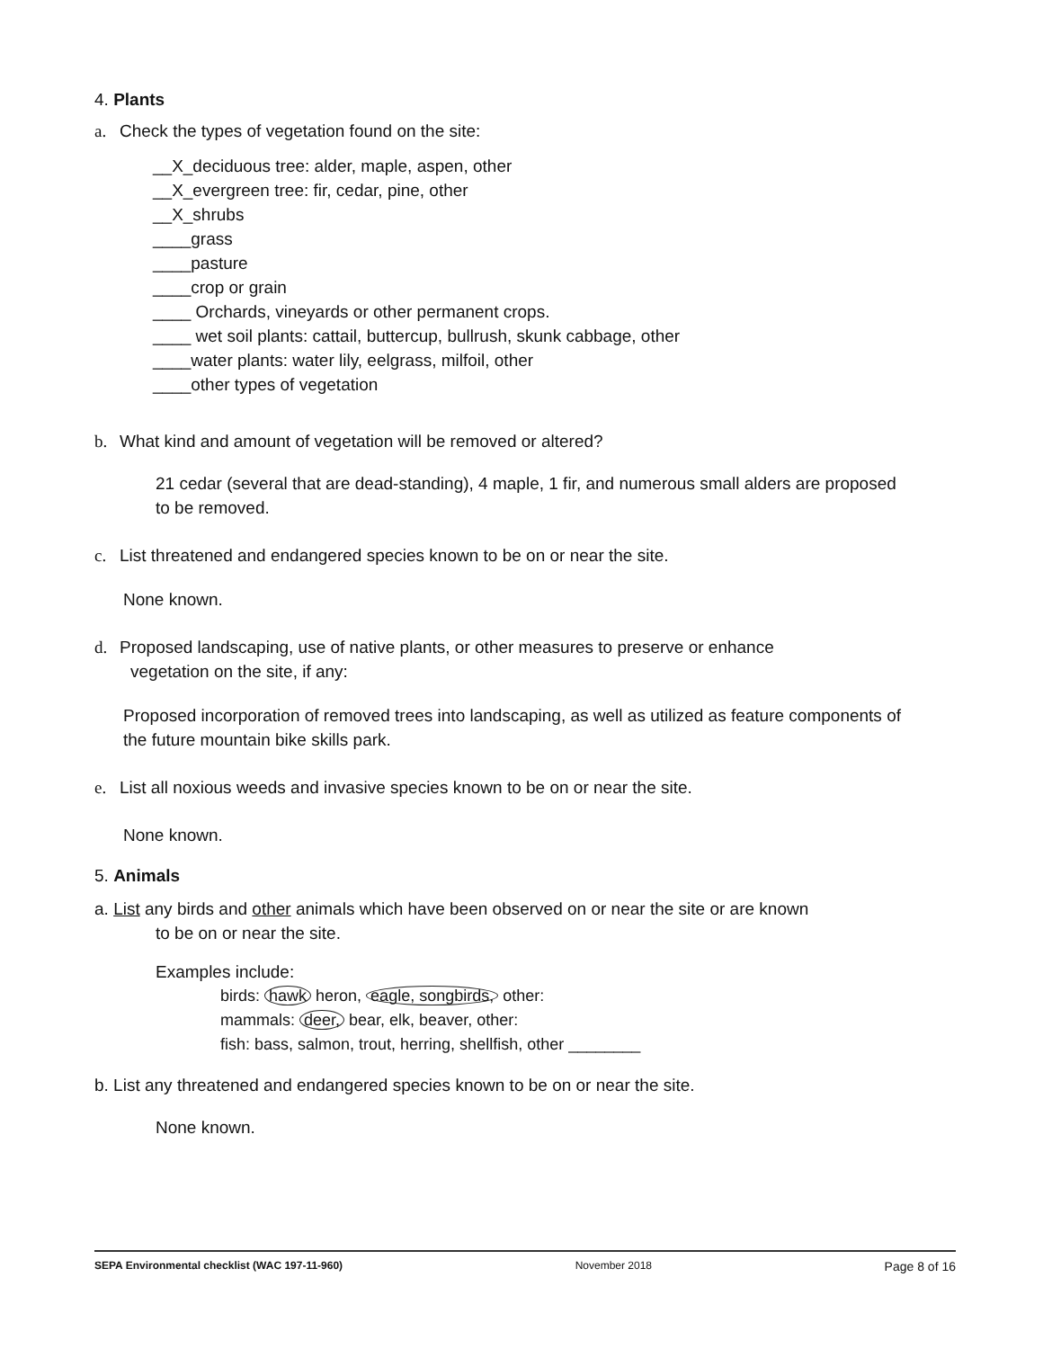4. Plants
a. Check the types of vegetation found on the site:
__X_deciduous tree: alder, maple, aspen, other
__X_evergreen tree: fir, cedar, pine, other
__X_shrubs
____grass
____pasture
____crop or grain
____ Orchards, vineyards or other permanent crops.
____ wet soil plants: cattail, buttercup, bullrush, skunk cabbage, other
____water plants: water lily, eelgrass, milfoil, other
____other types of vegetation
b. What kind and amount of vegetation will be removed or altered?
21 cedar (several that are dead-standing), 4 maple, 1 fir, and numerous small alders are proposed to be removed.
c. List threatened and endangered species known to be on or near the site.
None known.
d. Proposed landscaping, use of native plants, or other measures to preserve or enhance
vegetation on the site, if any:
Proposed incorporation of removed trees into landscaping, as well as utilized as feature components of the future mountain bike skills park.
e. List all noxious weeds and invasive species known to be on or near the site.
None known.
5. Animals
a. List any birds and other animals which have been observed on or near the site or are known
to be on or near the site.
Examples include:
birds: hawk heron, eagle, songbirds, other:
mammals: deer, bear, elk, beaver, other:
fish: bass, salmon, trout, herring, shellfish, other ________
b. List any threatened and endangered species known to be on or near the site.
None known.
SEPA Environmental checklist (WAC 197-11-960) November 2018 Page 8 of 16